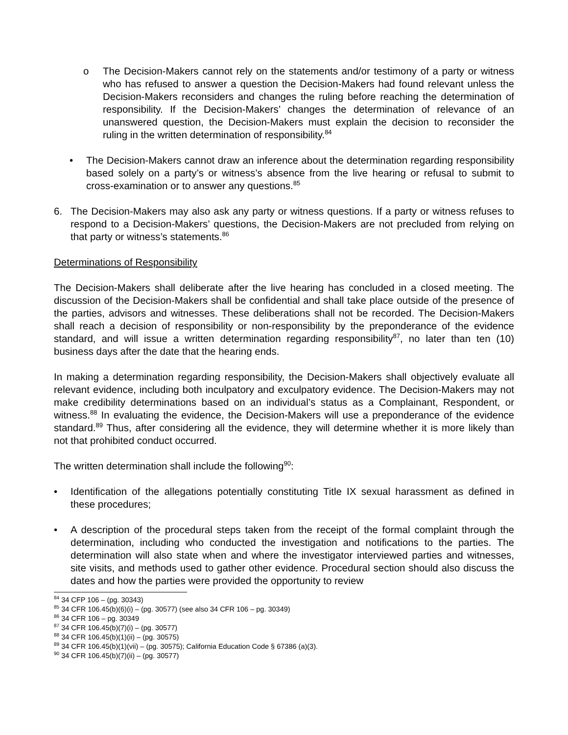o The Decision-Makers cannot rely on the statements and/or testimony of a party or witness who has refused to answer a question the Decision-Makers had found relevant unless the Decision-Makers reconsiders and changes the ruling before reaching the determination of responsibility. If the Decision-Makers’ changes the determination of relevance of an unanswered question, the Decision-Makers must explain the decision to reconsider the ruling in the written determination of responsibility.<sup>84</sup>
• The Decision-Makers cannot draw an inference about the determination regarding responsibility based solely on a party’s or witness’s absence from the live hearing or refusal to submit to cross-examination or to answer any questions.<sup>85</sup>
6. The Decision-Makers may also ask any party or witness questions. If a party or witness refuses to respond to a Decision-Makers’ questions, the Decision-Makers are not precluded from relying on that party or witness’s statements.<sup>86</sup>
Determinations of Responsibility
The Decision-Makers shall deliberate after the live hearing has concluded in a closed meeting. The discussion of the Decision-Makers shall be confidential and shall take place outside of the presence of the parties, advisors and witnesses. These deliberations shall not be recorded. The Decision-Makers shall reach a decision of responsibility or non-responsibility by the preponderance of the evidence standard, and will issue a written determination regarding responsibility<sup>87</sup>, no later than ten (10) business days after the date that the hearing ends.
In making a determination regarding responsibility, the Decision-Makers shall objectively evaluate all relevant evidence, including both inculpatory and exculpatory evidence. The Decision-Makers may not make credibility determinations based on an individual’s status as a Complainant, Respondent, or witness.<sup>88</sup> In evaluating the evidence, the Decision-Makers will use a preponderance of the evidence standard.<sup>89</sup> Thus, after considering all the evidence, they will determine whether it is more likely than not that prohibited conduct occurred.
The written determination shall include the following<sup>90</sup>:
• Identification of the allegations potentially constituting Title IX sexual harassment as defined in these procedures;
• A description of the procedural steps taken from the receipt of the formal complaint through the determination, including who conducted the investigation and notifications to the parties. The determination will also state when and where the investigator interviewed parties and witnesses, site visits, and methods used to gather other evidence. Procedural section should also discuss the dates and how the parties were provided the opportunity to review
<sup>84</sup> 34 CFP 106 – (pg. 30343)
<sup>85</sup> 34 CFR 106.45(b)(6)(i) – (pg. 30577) (see also 34 CFR 106 – pg. 30349)
<sup>86</sup> 34 CFR 106 – pg. 30349
<sup>87</sup> 34 CFR 106.45(b)(7)(i) – (pg. 30577)
<sup>88</sup> 34 CFR 106.45(b)(1)(ii) – (pg. 30575)
<sup>89</sup> 34 CFR 106.45(b)(1)(vii) – (pg. 30575); California Education Code § 67386 (a)(3).
<sup>90</sup> 34 CFR 106.45(b)(7)(ii) – (pg. 30577)